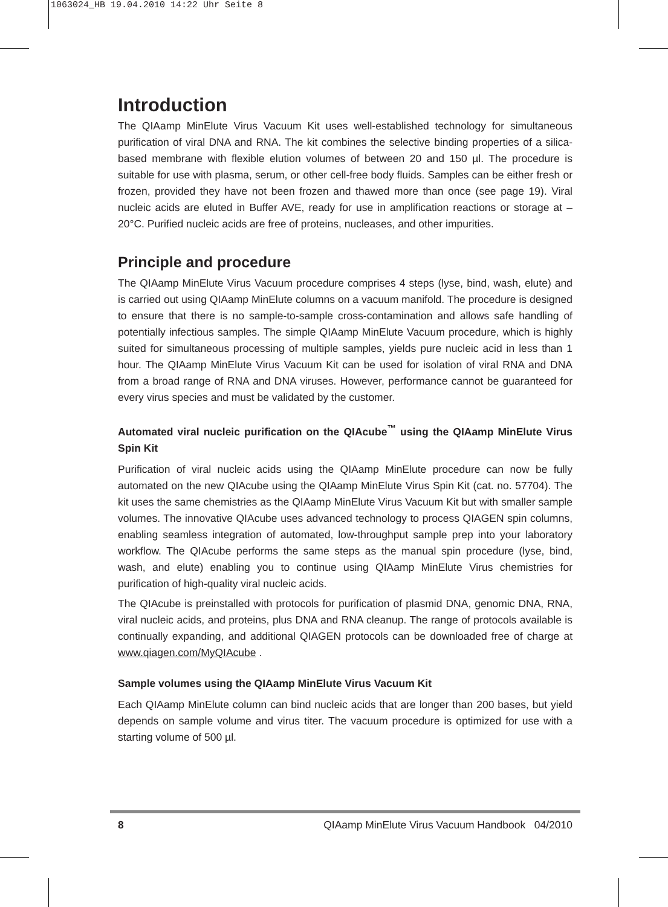1063024_HB 19.04.2010 14:22 Uhr Seite 8
Introduction
The QIAamp MinElute Virus Vacuum Kit uses well-established technology for simultaneous purification of viral DNA and RNA. The kit combines the selective binding properties of a silica-based membrane with flexible elution volumes of between 20 and 150 µl. The procedure is suitable for use with plasma, serum, or other cell-free body fluids. Samples can be either fresh or frozen, provided they have not been frozen and thawed more than once (see page 19). Viral nucleic acids are eluted in Buffer AVE, ready for use in amplification reactions or storage at –20°C. Purified nucleic acids are free of proteins, nucleases, and other impurities.
Principle and procedure
The QIAamp MinElute Virus Vacuum procedure comprises 4 steps (lyse, bind, wash, elute) and is carried out using QIAamp MinElute columns on a vacuum manifold. The procedure is designed to ensure that there is no sample-to-sample cross-contamination and allows safe handling of potentially infectious samples. The simple QIAamp MinElute Vacuum procedure, which is highly suited for simultaneous processing of multiple samples, yields pure nucleic acid in less than 1 hour. The QIAamp MinElute Virus Vacuum Kit can be used for isolation of viral RNA and DNA from a broad range of RNA and DNA viruses. However, performance cannot be guaranteed for every virus species and must be validated by the customer.
Automated viral nucleic purification on the QIAcube<sup>™</sup> using the QIAamp MinElute Virus Spin Kit
Purification of viral nucleic acids using the QIAamp MinElute procedure can now be fully automated on the new QIAcube using the QIAamp MinElute Virus Spin Kit (cat. no. 57704). The kit uses the same chemistries as the QIAamp MinElute Virus Vacuum Kit but with smaller sample volumes. The innovative QIAcube uses advanced technology to process QIAGEN spin columns, enabling seamless integration of automated, low-throughput sample prep into your laboratory workflow. The QIAcube performs the same steps as the manual spin procedure (lyse, bind, wash, and elute) enabling you to continue using QIAamp MinElute Virus chemistries for purification of high-quality viral nucleic acids.
The QIAcube is preinstalled with protocols for purification of plasmid DNA, genomic DNA, RNA, viral nucleic acids, and proteins, plus DNA and RNA cleanup. The range of protocols available is continually expanding, and additional QIAGEN protocols can be downloaded free of charge at www.qiagen.com/MyQIAcube .
Sample volumes using the QIAamp MinElute Virus Vacuum Kit
Each QIAamp MinElute column can bind nucleic acids that are longer than 200 bases, but yield depends on sample volume and virus titer. The vacuum procedure is optimized for use with a starting volume of 500 µl.
8 QIAamp MinElute Virus Vacuum Handbook 04/2010